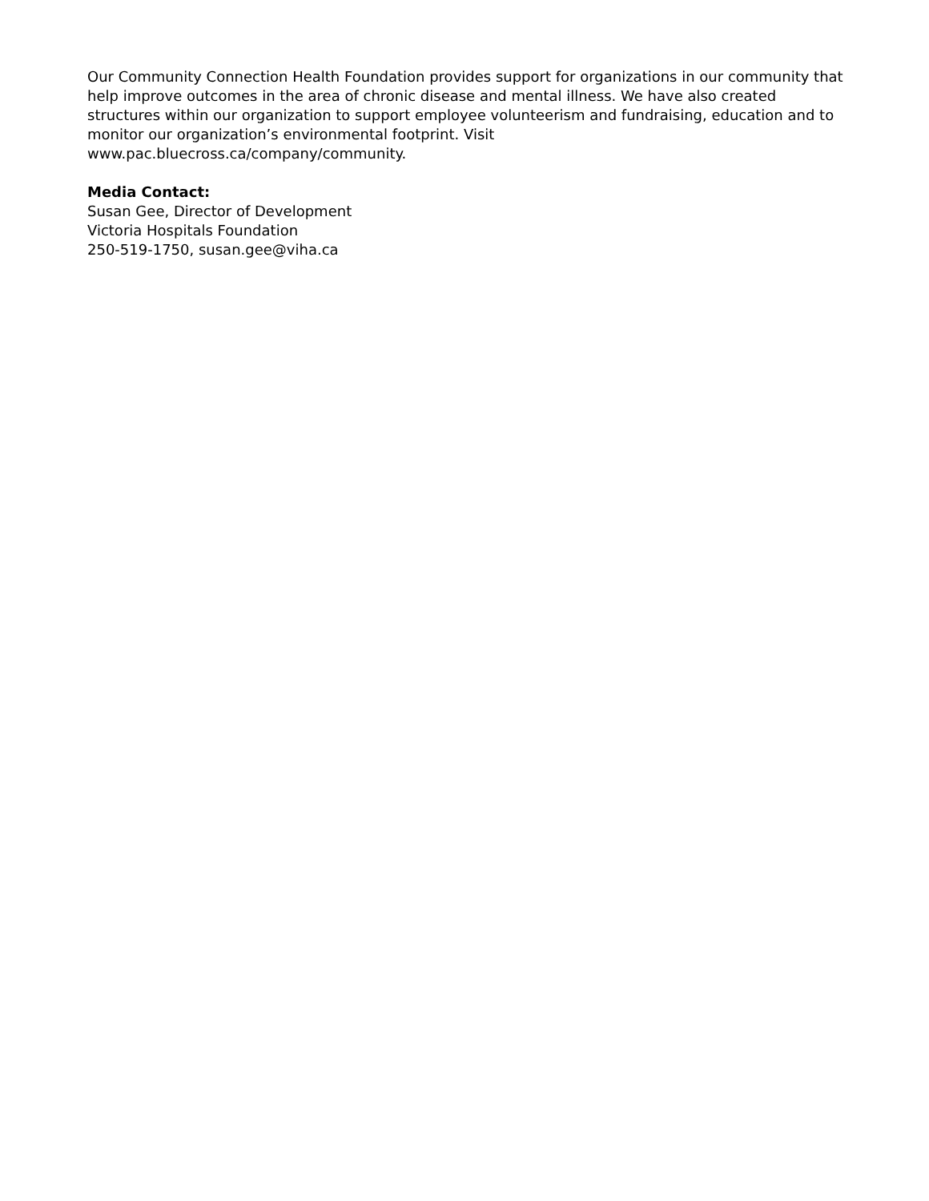Our Community Connection Health Foundation provides support for organizations in our community that help improve outcomes in the area of chronic disease and mental illness. We have also created structures within our organization to support employee volunteerism and fundraising, education and to monitor our organization’s environmental footprint. Visit
www.pac.bluecross.ca/company/community.
Media Contact:
Susan Gee, Director of Development
Victoria Hospitals Foundation
250-519-1750, susan.gee@viha.ca